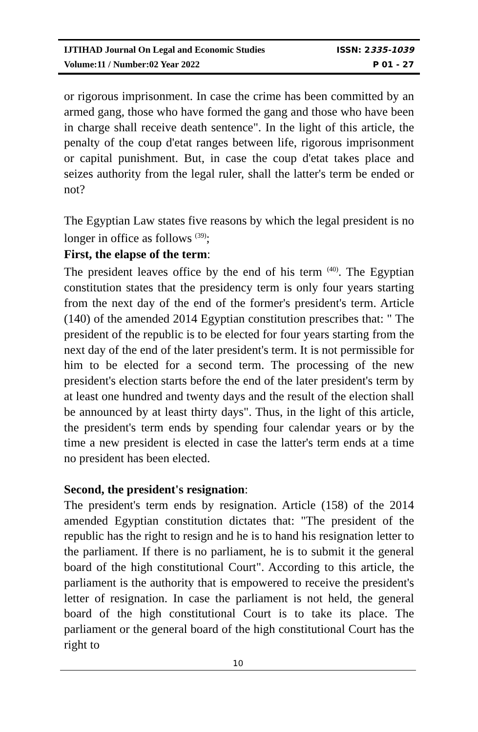IJTIHAD Journal On Legal and Economic Studies ISSN: 2335-1039
Volume:11 / Number:02 Year 2022 P 01 - 27
or rigorous imprisonment. In case the crime has been committed by an armed gang, those who have formed the gang and those who have been in charge shall receive death sentence". In the light of this article, the penalty of the coup d'etat ranges between life, rigorous imprisonment or capital punishment. But, in case the coup d'etat takes place and seizes authority from the legal ruler, shall the latter's term be ended or not?
The Egyptian Law states five reasons by which the legal president is no longer in office as follows <sup>(39)</sup>;
First, the elapse of the term:
The president leaves office by the end of his term <sup>(40)</sup>. The Egyptian constitution states that the presidency term is only four years starting from the next day of the end of the former's president's term. Article (140) of the amended 2014 Egyptian constitution prescribes that: " The president of the republic is to be elected for four years starting from the next day of the end of the later president's term. It is not permissible for him to be elected for a second term. The processing of the new president's election starts before the end of the later president's term by at least one hundred and twenty days and the result of the election shall be announced by at least thirty days". Thus, in the light of this article, the president's term ends by spending four calendar years or by the time a new president is elected in case the latter's term ends at a time no president has been elected.
Second, the president's resignation:
The president's term ends by resignation. Article (158) of the 2014 amended Egyptian constitution dictates that: "The president of the republic has the right to resign and he is to hand his resignation letter to the parliament. If there is no parliament, he is to submit it the general board of the high constitutional Court". According to this article, the parliament is the authority that is empowered to receive the president's letter of resignation. In case the parliament is not held, the general board of the high constitutional Court is to take its place. The parliament or the general board of the high constitutional Court has the right to
10